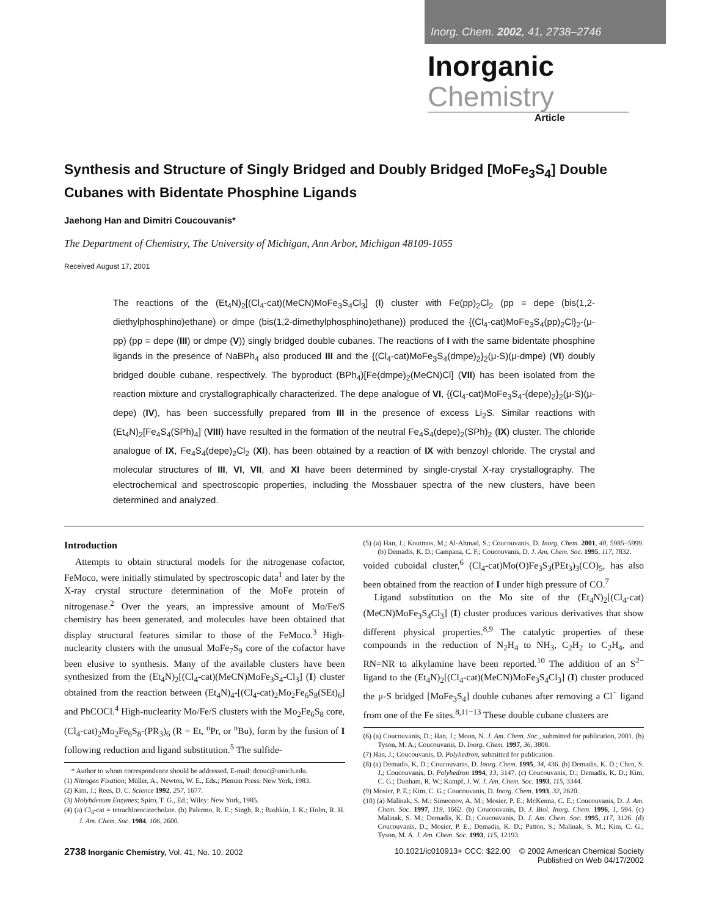Inorg. Chem. 2002, 41, 2738–2746
Inorganic Chemistry
Article
Synthesis and Structure of Singly Bridged and Doubly Bridged [MoFe<sub>3</sub>S<sub>4</sub>] Double Cubanes with Bidentate Phosphine Ligands
Jaehong Han and Dimitri Coucouvanis*
The Department of Chemistry, The University of Michigan, Ann Arbor, Michigan 48109-1055
Received August 17, 2001
The reactions of the (Et<sub>4</sub>N)<sub>2</sub>[(Cl<sub>4</sub>-cat)(MeCN)MoFe<sub>3</sub>S<sub>4</sub>Cl<sub>3</sub>] (I) cluster with Fe(pp)<sub>2</sub>Cl<sub>2</sub> (pp = depe (bis(1,2-diethylphosphino)ethane) or dmpe (bis(1,2-dimethylphosphino)ethane)) produced the {(Cl<sub>4</sub>-cat)MoFe<sub>3</sub>S<sub>4</sub>(pp)<sub>2</sub>Cl}<sub>2</sub>-(μ-pp) (pp = depe (III) or dmpe (V)) singly bridged double cubanes. The reactions of I with the same bidentate phosphine ligands in the presence of NaBPh<sub>4</sub> also produced III and the {(Cl<sub>4</sub>-cat)MoFe<sub>3</sub>S<sub>4</sub>(dmpe)<sub>2</sub>}<sub>2</sub>(μ-S)(μ-dmpe) (VI) doubly bridged double cubane, respectively. The byproduct (BPh<sub>4</sub>)[Fe(dmpe)<sub>2</sub>(MeCN)Cl] (VII) has been isolated from the reaction mixture and crystallographically characterized. The depe analogue of VI, {(Cl<sub>4</sub>-cat)MoFe<sub>3</sub>S<sub>4</sub>-(depe)<sub>2</sub>}<sub>2</sub>(μ-S)(μ-depe) (IV), has been successfully prepared from III in the presence of excess Li<sub>2</sub>S. Similar reactions with (Et<sub>4</sub>N)<sub>2</sub>[Fe<sub>4</sub>S<sub>4</sub>(SPh)<sub>4</sub>] (VIII) have resulted in the formation of the neutral Fe<sub>4</sub>S<sub>4</sub>(depe)<sub>2</sub>(SPh)<sub>2</sub> (IX) cluster. The chloride analogue of IX, Fe<sub>4</sub>S<sub>4</sub>(depe)<sub>2</sub>Cl<sub>2</sub> (XI), has been obtained by a reaction of IX with benzoyl chloride. The crystal and molecular structures of III, VI, VII, and XI have been determined by single-crystal X-ray crystallography. The electrochemical and spectroscopic properties, including the Mossbauer spectra of the new clusters, have been determined and analyzed.
Introduction
Attempts to obtain structural models for the nitrogenase cofactor, FeMoco, were initially stimulated by spectroscopic data<sup>1</sup> and later by the X-ray crystal structure determination of the MoFe protein of nitrogenase.<sup>2</sup> Over the years, an impressive amount of Mo/Fe/S chemistry has been generated, and molecules have been obtained that display structural features similar to those of the FeMoco.<sup>3</sup> High-nuclearity clusters with the unusual MoFe<sub>7</sub>S<sub>9</sub> core of the cofactor have been elusive to synthesis. Many of the available clusters have been synthesized from the (Et<sub>4</sub>N)<sub>2</sub>[(Cl<sub>4</sub>-cat)(MeCN)MoFe<sub>3</sub>S<sub>4</sub>-Cl<sub>3</sub>] (I) cluster obtained from the reaction between (Et<sub>4</sub>N)<sub>4</sub>-[(Cl<sub>4</sub>-cat)<sub>2</sub>Mo<sub>2</sub>Fe<sub>6</sub>S<sub>8</sub>(SEt)<sub>6</sub>] and PhCOCl.<sup>4</sup> High-nuclearity Mo/Fe/S clusters with the Mo<sub>2</sub>Fe<sub>6</sub>S<sub>8</sub> core, (Cl<sub>4</sub>-cat)<sub>2</sub>Mo<sub>2</sub>Fe<sub>6</sub>S<sub>8</sub>-(PR<sub>3</sub>)<sub>6</sub> (R = Et, <sup>n</sup>Pr, or <sup>n</sup>Bu), form by the fusion of I following reduction and ligand substitution.<sup>5</sup> The sulfide-
* Author to whom correspondence should be addressed. E-mail: dcouc@umich.edu.
(1) Nitrogen Fixation; Müller, A., Newton, W. E., Eds.; Plenum Press: New York, 1983.
(2) Kim, J.; Rees, D. C. Science 1992, 257, 1677.
(3) Molybdenum Enzymes; Spiro, T. G., Ed.; Wiley: New York, 1985.
(4) (a) Cl<sub>4</sub>-cat = tetrachlorocatecholate. (b) Palermo, R. E.; Singh, R.; Bashkin, J. K.; Holm, R. H. J. Am. Chem. Soc. 1984, 106, 2600.
(5) (a) Han, J.; Koutmos, M.; Al-Ahmad, S.; Coucouvanis, D. Inorg. Chem. 2001, 40, 5985−5999. (b) Demadis, K. D.; Campana, C. F.; Coucouvanis, D. J. Am. Chem. Soc. 1995, 117, 7832.
voided cuboidal cluster,<sup>6</sup> (Cl<sub>4</sub>-cat)Mo(O)Fe<sub>3</sub>S<sub>3</sub>(PEt<sub>3</sub>)<sub>3</sub>(CO)<sub>5</sub>, has also been obtained from the reaction of I under high pressure of CO.<sup>7</sup>
Ligand substitution on the Mo site of the (Et<sub>4</sub>N)<sub>2</sub>[(Cl<sub>4</sub>-cat)(MeCN)MoFe<sub>3</sub>S<sub>4</sub>Cl<sub>3</sub>] (I) cluster produces various derivatives that show different physical properties.<sup>8,9</sup> The catalytic properties of these compounds in the reduction of N<sub>2</sub>H<sub>4</sub> to NH<sub>3</sub>, C<sub>2</sub>H<sub>2</sub> to C<sub>2</sub>H<sub>4</sub>, and RN=NR to alkylamine have been reported.<sup>10</sup> The addition of an S<sup>2−</sup> ligand to the (Et<sub>4</sub>N)<sub>2</sub>[(Cl<sub>4</sub>-cat)(MeCN)MoFe<sub>3</sub>S<sub>4</sub>Cl<sub>3</sub>] (I) cluster produced the μ-S bridged [MoFe<sub>3</sub>S<sub>4</sub>] double cubanes after removing a Cl<sup>−</sup> ligand from one of the Fe sites.<sup>8,11−13</sup> These double cubane clusters are
(6) (a) Coucouvanis, D.; Han, J.; Moon, N. J. Am. Chem. Soc., submitted for publication, 2001. (b) Tyson, M. A.; Coucouvanis, D. Inorg. Chem. 1997, 36, 3808.
(7) Han, J.; Coucouvanis, D. Polyhedron, submitted for publication.
(8) (a) Demadis, K. D.; Coucouvanis, D. Inorg. Chem. 1995, 34, 436. (b) Demadis, K. D.; Chen, S. J.; Coucouvanis, D. Polyhedron 1994, 13, 3147. (c) Coucouvanis, D.; Demadis, K. D.; Kim, C. G.; Dunham, R. W.; Kampf, J. W. J. Am. Chem. Soc. 1993, 115, 3344.
(9) Mosier, P. E.; Kim, C. G.; Coucouvanis, D. Inorg. Chem. 1993, 32, 2620.
(10) (a) Malinak, S. M.; Simeonov, A. M.; Mosier, P. E.; McKenna, C. E.; Coucouvanis, D. J. Am. Chem. Soc. 1997, 119, 1662. (b) Coucouvanis, D. J. Biol. Inorg. Chem. 1996, 1, 594. (c) Malinak, S. M.; Demadis, K. D.; Coucouvanis, D. J. Am. Chem. Soc. 1995, 117, 3126. (d) Coucouvanis, D.; Mosier, P. E.; Demadis, K. D.; Patton, S.; Malinak, S. M.; Kim, C. G.; Tyson, M. A. J. Am. Chem. Soc. 1993, 115, 12193.
2738 Inorganic Chemistry, Vol. 41, No. 10, 2002
10.1021/ic010913+ CCC: $22.00 © 2002 American Chemical Society
Published on Web 04/17/2002